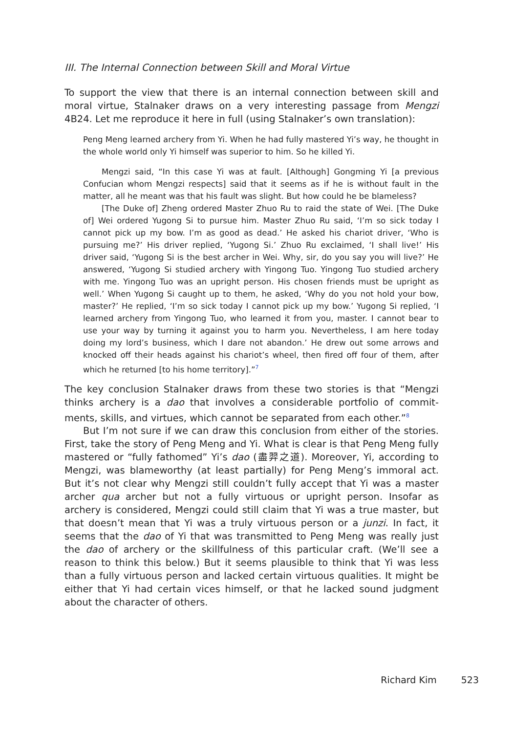III. The Internal Connection between Skill and Moral Virtue
To support the view that there is an internal connection between skill and moral virtue, Stalnaker draws on a very interesting passage from Mengzi 4B24. Let me reproduce it here in full (using Stalnaker’s own translation):
Peng Meng learned archery from Yi. When he had fully mastered Yi’s way, he thought in the whole world only Yi himself was superior to him. So he killed Yi.
Mengzi said, “In this case Yi was at fault. [Although] Gongming Yi [a previous Confucian whom Mengzi respects] said that it seems as if he is without fault in the matter, all he meant was that his fault was slight. But how could he be blameless?
[The Duke of] Zheng ordered Master Zhuo Ru to raid the state of Wei. [The Duke of] Wei ordered Yugong Si to pursue him. Master Zhuo Ru said, ‘I’m so sick today I cannot pick up my bow. I’m as good as dead.’ He asked his chariot driver, ‘Who is pursuing me?’ His driver replied, ‘Yugong Si.’ Zhuo Ru exclaimed, ‘I shall live!’ His driver said, ‘Yugong Si is the best archer in Wei. Why, sir, do you say you will live?’ He answered, ‘Yugong Si studied archery with Yingong Tuo. Yingong Tuo studied archery with me. Yingong Tuo was an upright person. His chosen friends must be upright as well.’ When Yugong Si caught up to them, he asked, ‘Why do you not hold your bow, master?’ He replied, ‘I’m so sick today I cannot pick up my bow.’ Yugong Si replied, ‘I learned archery from Yingong Tuo, who learned it from you, master. I cannot bear to use your way by turning it against you to harm you. Nevertheless, I am here today doing my lord’s business, which I dare not abandon.’ He drew out some arrows and knocked off their heads against his chariot’s wheel, then fired off four of them, after which he returned [to his home territory].”<sup>7</sup>
The key conclusion Stalnaker draws from these two stories is that “Mengzi thinks archery is a dao that involves a considerable portfolio of commit-ments, skills, and virtues, which cannot be separated from each other.”<sup>8</sup>
But I’m not sure if we can draw this conclusion from either of the stories. First, take the story of Peng Meng and Yi. What is clear is that Peng Meng fully mastered or “fully fathomed” Yi’s dao (盡羿之道). Moreover, Yi, according to Mengzi, was blameworthy (at least partially) for Peng Meng’s immoral act. But it’s not clear why Mengzi still couldn’t fully accept that Yi was a master archer qua archer but not a fully virtuous or upright person. Insofar as archery is considered, Mengzi could still claim that Yi was a true master, but that doesn’t mean that Yi was a truly virtuous person or a junzi. In fact, it seems that the dao of Yi that was transmitted to Peng Meng was really just the dao of archery or the skillfulness of this particular craft. (We’ll see a reason to think this below.) But it seems plausible to think that Yi was less than a fully virtuous person and lacked certain virtuous qualities. It might be either that Yi had certain vices himself, or that he lacked sound judgment about the character of others.
Richard Kim 523